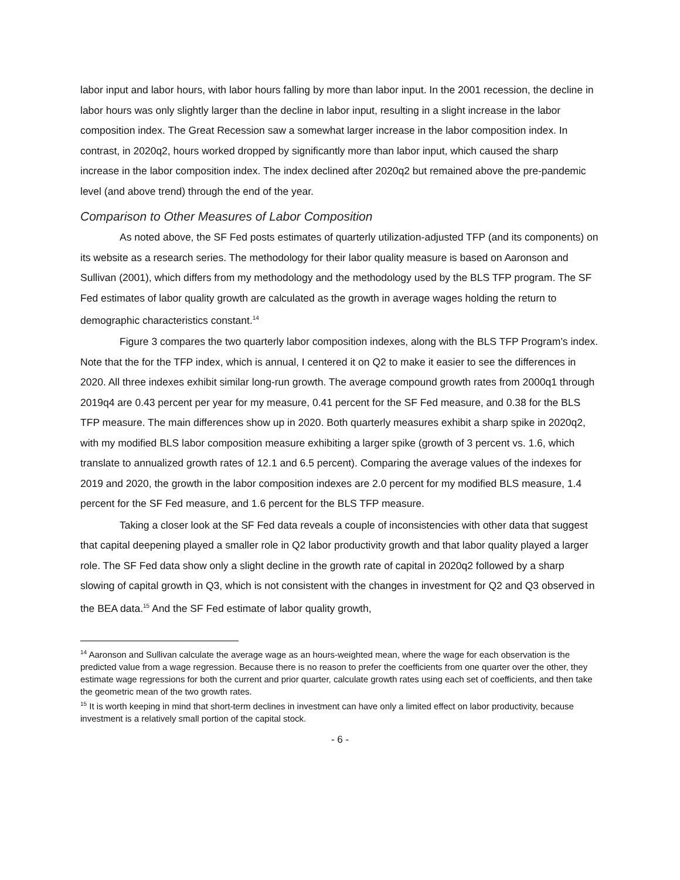labor input and labor hours, with labor hours falling by more than labor input. In the 2001 recession, the decline in labor hours was only slightly larger than the decline in labor input, resulting in a slight increase in the labor composition index. The Great Recession saw a somewhat larger increase in the labor composition index. In contrast, in 2020q2, hours worked dropped by significantly more than labor input, which caused the sharp increase in the labor composition index. The index declined after 2020q2 but remained above the pre-pandemic level (and above trend) through the end of the year.
Comparison to Other Measures of Labor Composition
As noted above, the SF Fed posts estimates of quarterly utilization-adjusted TFP (and its components) on its website as a research series. The methodology for their labor quality measure is based on Aaronson and Sullivan (2001), which differs from my methodology and the methodology used by the BLS TFP program. The SF Fed estimates of labor quality growth are calculated as the growth in average wages holding the return to demographic characteristics constant.<sup>14</sup>
Figure 3 compares the two quarterly labor composition indexes, along with the BLS TFP Program’s index. Note that the for the TFP index, which is annual, I centered it on Q2 to make it easier to see the differences in 2020. All three indexes exhibit similar long-run growth. The average compound growth rates from 2000q1 through 2019q4 are 0.43 percent per year for my measure, 0.41 percent for the SF Fed measure, and 0.38 for the BLS TFP measure. The main differences show up in 2020. Both quarterly measures exhibit a sharp spike in 2020q2, with my modified BLS labor composition measure exhibiting a larger spike (growth of 3 percent vs. 1.6, which translate to annualized growth rates of 12.1 and 6.5 percent). Comparing the average values of the indexes for 2019 and 2020, the growth in the labor composition indexes are 2.0 percent for my modified BLS measure, 1.4 percent for the SF Fed measure, and 1.6 percent for the BLS TFP measure.
Taking a closer look at the SF Fed data reveals a couple of inconsistencies with other data that suggest that capital deepening played a smaller role in Q2 labor productivity growth and that labor quality played a larger role. The SF Fed data show only a slight decline in the growth rate of capital in 2020q2 followed by a sharp slowing of capital growth in Q3, which is not consistent with the changes in investment for Q2 and Q3 observed in the BEA data.<sup>15</sup> And the SF Fed estimate of labor quality growth,
<sup>14</sup> Aaronson and Sullivan calculate the average wage as an hours-weighted mean, where the wage for each observation is the predicted value from a wage regression. Because there is no reason to prefer the coefficients from one quarter over the other, they estimate wage regressions for both the current and prior quarter, calculate growth rates using each set of coefficients, and then take the geometric mean of the two growth rates.
<sup>15</sup> It is worth keeping in mind that short-term declines in investment can have only a limited effect on labor productivity, because investment is a relatively small portion of the capital stock.
- 6 -